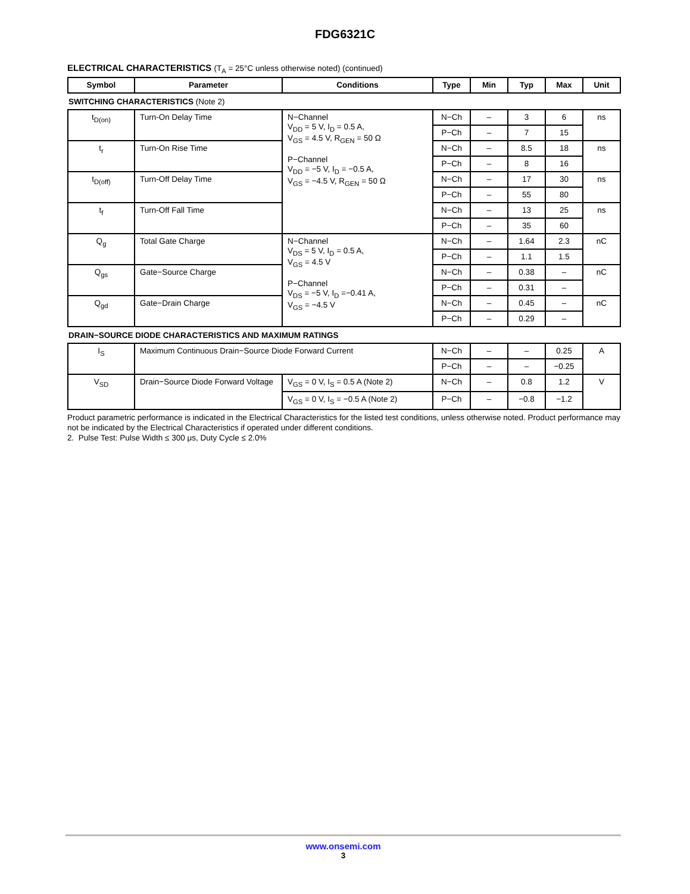FDG6321C
ELECTRICAL CHARACTERISTICS (T<sub>A</sub> = 25°C unless otherwise noted) (continued)
| Symbol | Parameter | Conditions | Type | Min | Typ | Max | Unit |
| --- | --- | --- | --- | --- | --- | --- | --- |
SWITCHING CHARACTERISTICS (Note 2)
| t<sub>D(on)</sub> | Turn-On Delay Time | N−Channel V<sub>DD</sub> = 5 V, I<sub>D</sub> = 0.5 A, V<sub>GS</sub> = 4.5 V, R<sub>GEN</sub> = 50 Ω P−Channel V<sub>DD</sub> = −5 V, I<sub>D</sub> = −0.5 A, V<sub>GS</sub> = −4.5 V, R<sub>GEN</sub> = 50 Ω | N−Ch | – | 3 | 6 | ns |
| | | | P−Ch | – | 7 | 15 | |
| t<sub>r</sub> | Turn-On Rise Time | | N−Ch | – | 8.5 | 18 | ns |
| | | | P−Ch | – | 8 | 16 | |
| t<sub>D(off)</sub> | Turn-Off Delay Time | | N−Ch | – | 17 | 30 | ns |
| | | | P−Ch | – | 55 | 80 | |
| t<sub>f</sub> | Turn-Off Fall Time | | N−Ch | – | 13 | 25 | ns |
| | | | P−Ch | – | 35 | 60 | |
| Q<sub>g</sub> | Total Gate Charge | N−Channel V<sub>DS</sub> = 5 V, I<sub>D</sub> = 0.5 A, V<sub>GS</sub> = 4.5 V P−Channel V<sub>DS</sub> = −5 V, I<sub>D</sub> =−0.41 A, V<sub>GS</sub> = −4.5 V | N−Ch | – | 1.64 | 2.3 | nC |
| | | | P−Ch | – | 1.1 | 1.5 | |
| Q<sub>gs</sub> | Gate−Source Charge | | N−Ch | – | 0.38 | – | nC |
| | | | P−Ch | – | 0.31 | – | |
| Q<sub>gd</sub> | Gate−Drain Charge | | N−Ch | – | 0.45 | – | nC |
| | | | P−Ch | – | 0.29 | – | |
DRAIN−SOURCE DIODE CHARACTERISTICS AND MAXIMUM RATINGS
| I<sub>S</sub> | Maximum Continuous Drain−Source Diode Forward Current | | N−Ch | – | – | 0.25 | A |
| | | | P−Ch | – | – | −0.25 | |
| V<sub>SD</sub> | Drain−Source Diode Forward Voltage | V<sub>GS</sub> = 0 V, I<sub>S</sub> = 0.5 A (Note 2) | N−Ch | – | 0.8 | 1.2 | V |
| | | V<sub>GS</sub> = 0 V, I<sub>S</sub> = −0.5 A (Note 2) | P−Ch | – | −0.8 | −1.2 | |
Product parametric performance is indicated in the Electrical Characteristics for the listed test conditions, unless otherwise noted. Product performance may not be indicated by the Electrical Characteristics if operated under different conditions.
2. Pulse Test: Pulse Width ≤ 300 μs, Duty Cycle ≤ 2.0%
www.onsemi.com
3